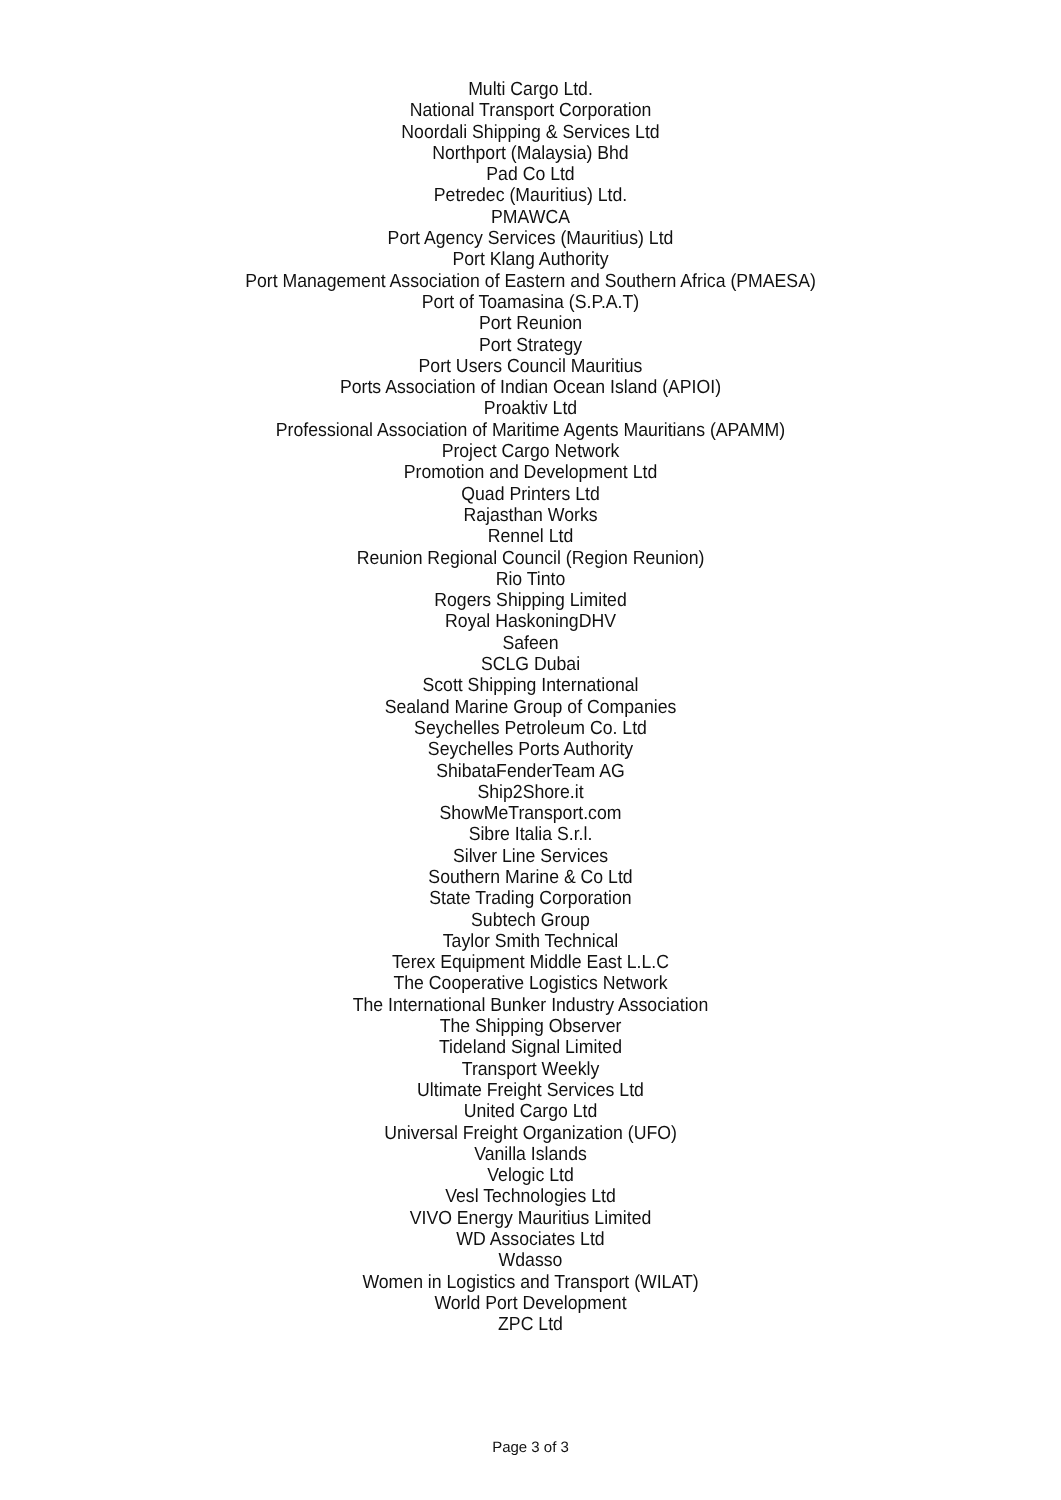Multi Cargo Ltd.
National Transport Corporation
Noordali Shipping & Services Ltd
Northport (Malaysia) Bhd
Pad Co Ltd
Petredec (Mauritius) Ltd.
PMAWCA
Port Agency Services (Mauritius) Ltd
Port Klang Authority
Port Management Association of Eastern and Southern Africa (PMAESA)
Port of Toamasina (S.P.A.T)
Port Reunion
Port Strategy
Port Users Council Mauritius
Ports Association of Indian Ocean Island (APIOI)
Proaktiv Ltd
Professional Association of Maritime Agents Mauritians (APAMM)
Project Cargo Network
Promotion and Development Ltd
Quad Printers Ltd
Rajasthan Works
Rennel Ltd
Reunion Regional Council (Region Reunion)
Rio Tinto
Rogers Shipping Limited
Royal HaskoningDHV
Safeen
SCLG Dubai
Scott Shipping International
Sealand Marine Group of Companies
Seychelles Petroleum Co. Ltd
Seychelles Ports Authority
ShibataFenderTeam AG
Ship2Shore.it
ShowMeTransport.com
Sibre Italia S.r.l.
Silver Line Services
Southern Marine & Co Ltd
State Trading Corporation
Subtech Group
Taylor Smith Technical
Terex Equipment Middle East L.L.C
The Cooperative Logistics Network
The International Bunker Industry Association
The Shipping Observer
Tideland Signal Limited
Transport Weekly
Ultimate Freight Services Ltd
United Cargo Ltd
Universal Freight Organization (UFO)
Vanilla Islands
Velogic Ltd
Vesl Technologies Ltd
VIVO Energy Mauritius Limited
WD Associates Ltd
Wdasso
Women in Logistics and Transport (WILAT)
World Port Development
ZPC Ltd
Page 3 of 3